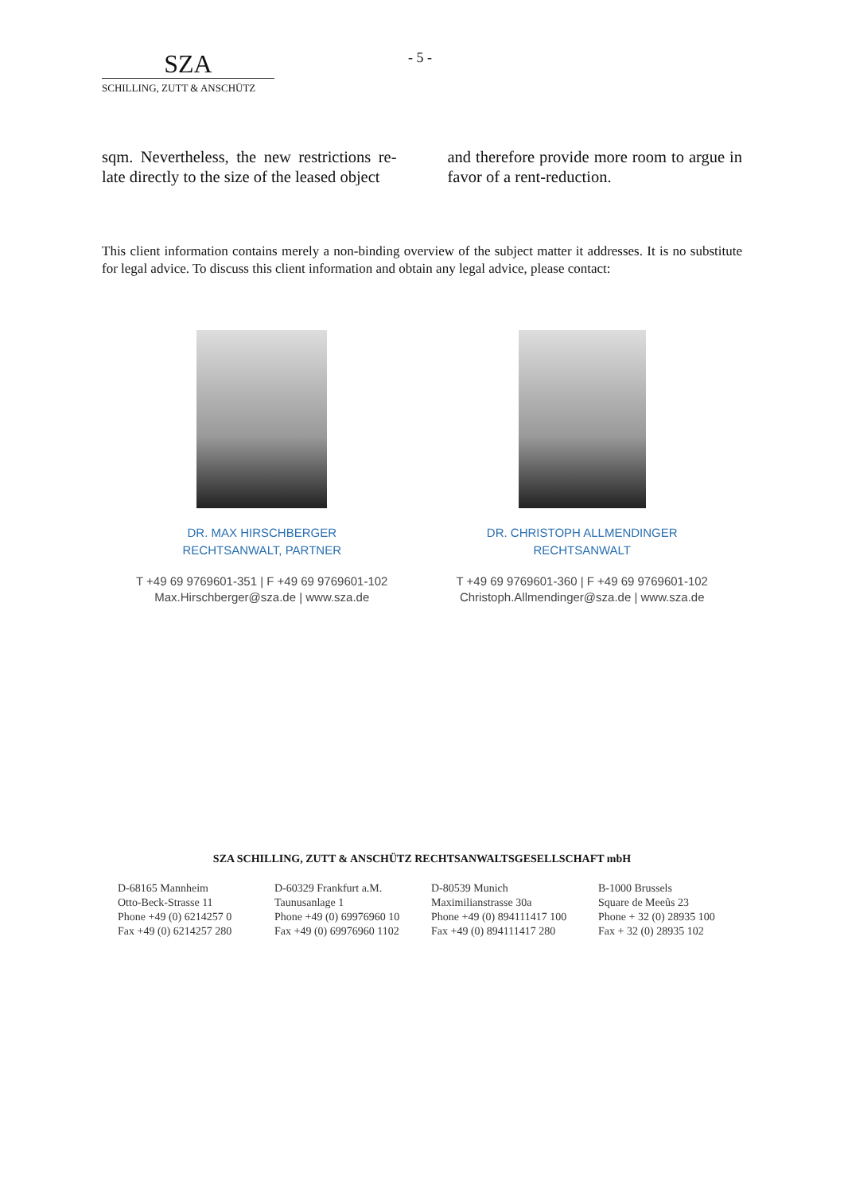SZA
SCHILLING, ZUTT & ANSCHÜTZ
- 5 -
sqm. Nevertheless, the new restrictions re­late directly to the size of the leased object
and therefore provide more room to argue in favor of a rent-reduction.
This client information contains merely a non-binding overview of the subject matter it addresses. It is no substitute for legal advice. To discuss this client information and obtain any legal advice, please contact:
DR. MAX HIRSCHBERGER
RECHTSANWALT, PARTNER
T +49 69 9769601-351 | F +49 69 9769601-102
Max.Hirschberger@sza.de | www.sza.de
DR. CHRISTOPH ALLMENDINGER
RECHTSANWALT
T +49 69 9769601-360 | F +49 69 9769601-102
Christoph.Allmendinger@sza.de | www.sza.de
SZA SCHILLING, ZUTT & ANSCHÜTZ RECHTSANWALTSGESELLSCHAFT mbH
D-68165 Mannheim
Otto-Beck-Strasse 11
Phone +49 (0) 6214257 0
Fax +49 (0) 6214257 280
D-60329 Frankfurt a.M.
Taunusanlage 1
Phone +49 (0) 69976960 10
Fax +49 (0) 69976960 1102
D-80539 Munich
Maximilianstrasse 30a
Phone +49 (0) 894111417 100
Fax +49 (0) 894111417 280
B-1000 Brussels
Square de Meeûs 23
Phone + 32 (0) 28935 100
Fax + 32 (0) 28935 102